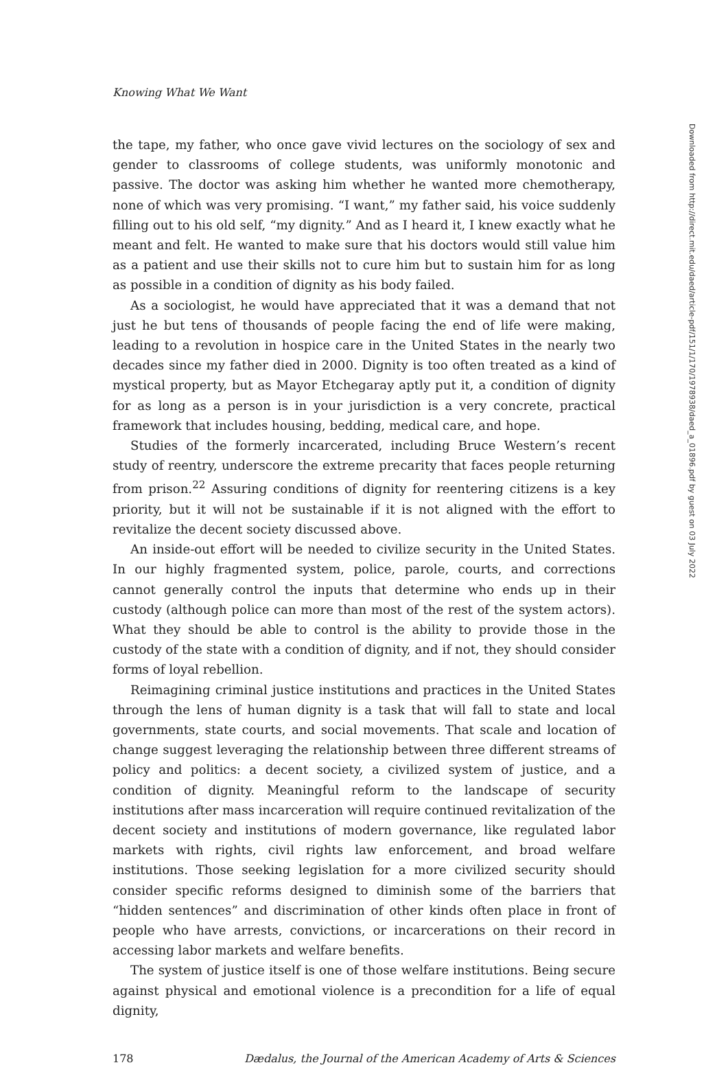Knowing What We Want
the tape, my father, who once gave vivid lectures on the sociology of sex and gender to classrooms of college students, was uniformly monotonic and passive. The doctor was asking him whether he wanted more chemotherapy, none of which was very promising. “I want,” my father said, his voice suddenly filling out to his old self, “my dignity.” And as I heard it, I knew exactly what he meant and felt. He wanted to make sure that his doctors would still value him as a patient and use their skills not to cure him but to sustain him for as long as possible in a condition of dignity as his body failed.
As a sociologist, he would have appreciated that it was a demand that not just he but tens of thousands of people facing the end of life were making, leading to a revolution in hospice care in the United States in the nearly two decades since my father died in 2000. Dignity is too often treated as a kind of mystical property, but as Mayor Etchegaray aptly put it, a condition of dignity for as long as a person is in your jurisdiction is a very concrete, practical framework that includes housing, bedding, medical care, and hope.
Studies of the formerly incarcerated, including Bruce Western’s recent study of reentry, underscore the extreme precarity that faces people returning from prison.<sup>22</sup> Assuring conditions of dignity for reentering citizens is a key priority, but it will not be sustainable if it is not aligned with the effort to revitalize the decent society discussed above.
An inside-out effort will be needed to civilize security in the United States. In our highly fragmented system, police, parole, courts, and corrections cannot generally control the inputs that determine who ends up in their custody (although police can more than most of the rest of the system actors). What they should be able to control is the ability to provide those in the custody of the state with a condition of dignity, and if not, they should consider forms of loyal rebellion.
Reimagining criminal justice institutions and practices in the United States through the lens of human dignity is a task that will fall to state and local governments, state courts, and social movements. That scale and location of change suggest leveraging the relationship between three different streams of policy and politics: a decent society, a civilized system of justice, and a condition of dignity. Meaningful reform to the landscape of security institutions after mass incarceration will require continued revitalization of the decent society and institutions of modern governance, like regulated labor markets with rights, civil rights law enforcement, and broad welfare institutions. Those seeking legislation for a more civilized security should consider specific reforms designed to diminish some of the barriers that “hidden sentences” and discrimination of other kinds often place in front of people who have arrests, convictions, or incarcerations on their record in accessing labor markets and welfare benefits.
The system of justice itself is one of those welfare institutions. Being secure against physical and emotional violence is a precondition for a life of equal dignity,
178 Dædalus, the Journal of the American Academy of Arts & Sciences
Downloaded from http://direct.mit.edu/daed/article-pdf/151/1/170/1978938/daed_a_01896.pdf by guest on 03 July 2022